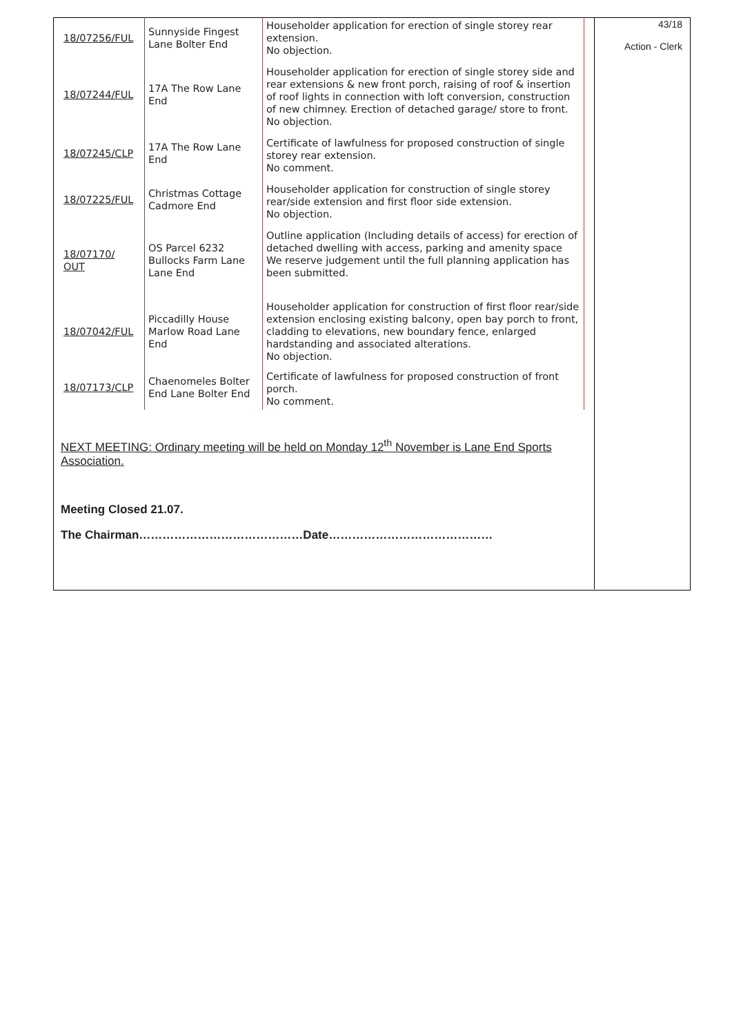| 18/07256/FUL | Sunnyside Fingest Lane Bolter End | Householder application for erection of single storey rear extension. No objection. |
| 18/07244/FUL | 17A The Row Lane End | Householder application for erection of single storey side and rear extensions & new front porch, raising of roof & insertion of roof lights in connection with loft conversion, construction of new chimney. Erection of detached garage/ store to front. No objection. |
| 18/07245/CLP | 17A The Row Lane End | Certificate of lawfulness for proposed construction of single storey rear extension. No comment. |
| 18/07225/FUL | Christmas Cottage Cadmore End | Householder application for construction of single storey rear/side extension and first floor side extension. No objection. |
| 18/07170/ OUT | OS Parcel 6232 Bullocks Farm Lane Lane End | Outline application (Including details of access) for erection of detached dwelling with access, parking and amenity space We reserve judgement until the full planning application has been submitted. |
| 18/07042/FUL | Piccadilly House Marlow Road Lane End | Householder application for construction of first floor rear/side extension enclosing existing balcony, open bay porch to front, cladding to elevations, new boundary fence, enlarged hardstanding and associated alterations. No objection. |
| 18/07173/CLP | Chaenomeles Bolter End Lane Bolter End | Certificate of lawfulness for proposed construction of front porch. No comment. |
NEXT MEETING: Ordinary meeting will be held on Monday 12<sup>th</sup> November is Lane End Sports Association.
Meeting Closed 21.07.
The Chairman……………………………………Date……………………………………
43/18
Action - Clerk